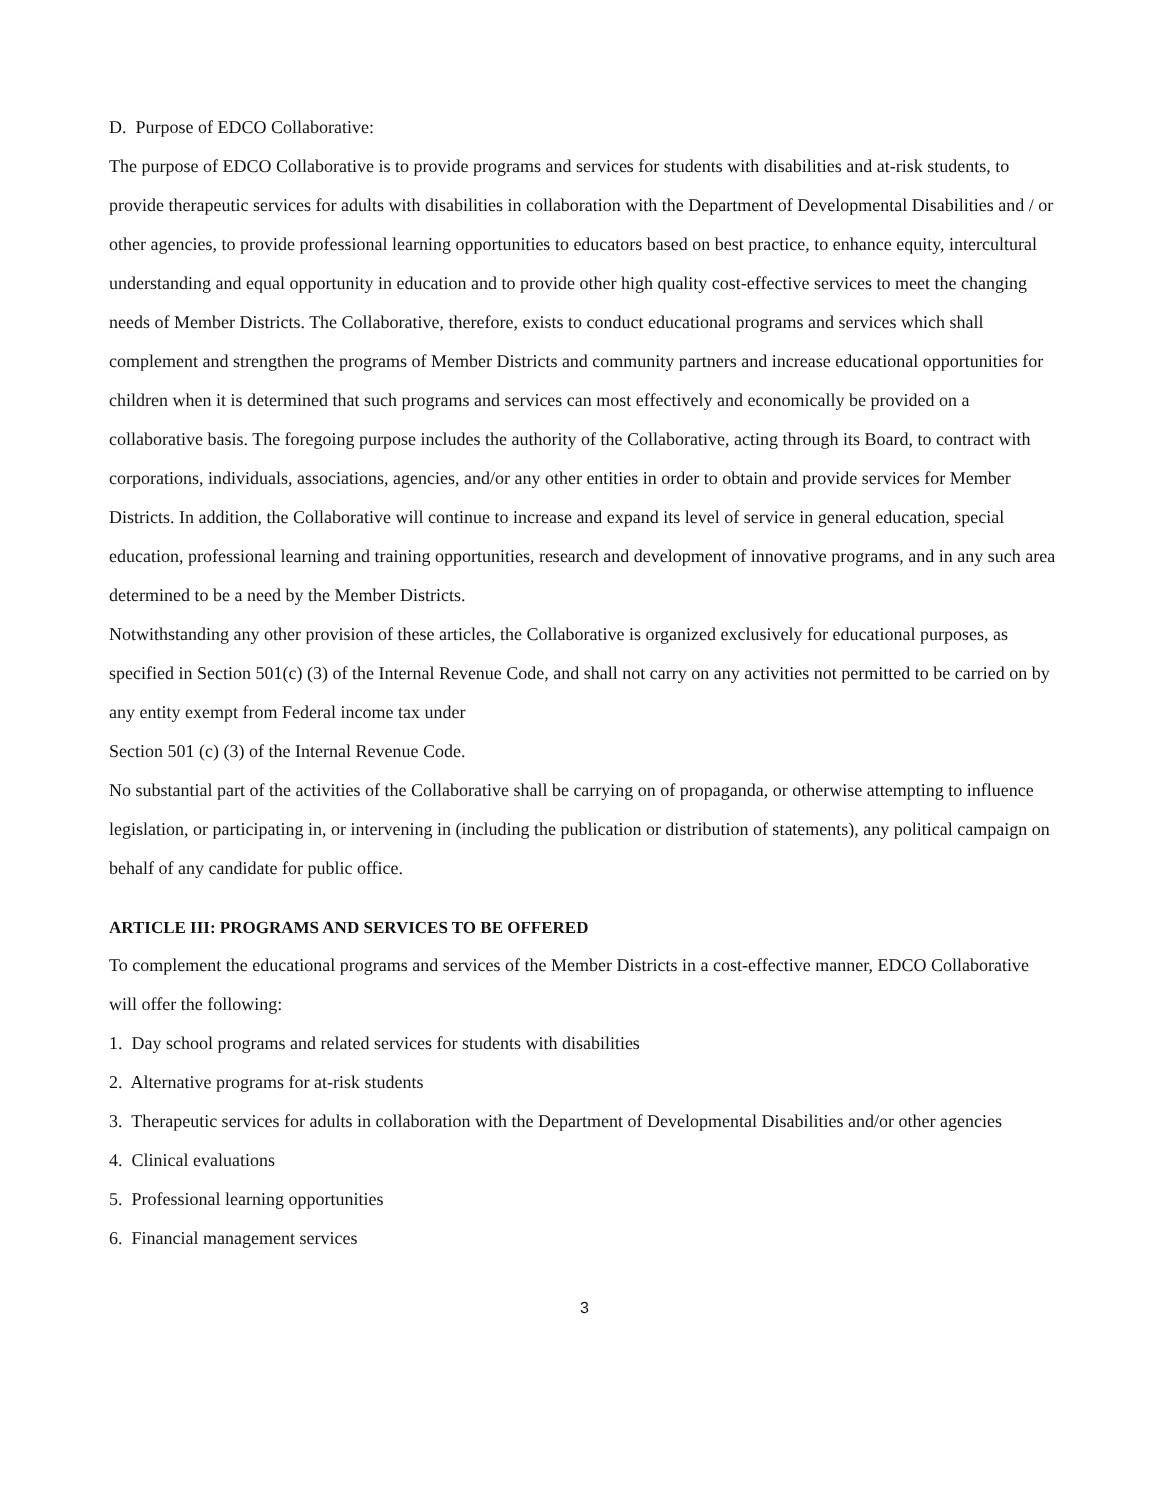D. Purpose of EDCO Collaborative:
The purpose of EDCO Collaborative is to provide programs and services for students with disabilities and at-risk students, to provide therapeutic services for adults with disabilities in collaboration with the Department of Developmental Disabilities and / or other agencies, to provide professional learning opportunities to educators based on best practice, to enhance equity, intercultural understanding and equal opportunity in education and to provide other high quality cost-effective services to meet the changing needs of Member Districts. The Collaborative, therefore, exists to conduct educational programs and services which shall complement and strengthen the programs of Member Districts and community partners and increase educational opportunities for children when it is determined that such programs and services can most effectively and economically be provided on a collaborative basis. The foregoing purpose includes the authority of the Collaborative, acting through its Board, to contract with corporations, individuals, associations, agencies, and/or any other entities in order to obtain and provide services for Member Districts. In addition, the Collaborative will continue to increase and expand its level of service in general education, special education, professional learning and training opportunities, research and development of innovative programs, and in any such area determined to be a need by the Member Districts.
Notwithstanding any other provision of these articles, the Collaborative is organized exclusively for educational purposes, as specified in Section 501(c) (3) of the Internal Revenue Code, and shall not carry on any activities not permitted to be carried on by any entity exempt from Federal income tax under
Section 501 (c) (3) of the Internal Revenue Code.
No substantial part of the activities of the Collaborative shall be carrying on of propaganda, or otherwise attempting to influence legislation, or participating in, or intervening in (including the publication or distribution of statements), any political campaign on behalf of any candidate for public office.
ARTICLE III: PROGRAMS AND SERVICES TO BE OFFERED
To complement the educational programs and services of the Member Districts in a cost-effective manner, EDCO Collaborative will offer the following:
1. Day school programs and related services for students with disabilities
2. Alternative programs for at-risk students
3. Therapeutic services for adults in collaboration with the Department of Developmental Disabilities and/or other agencies
4. Clinical evaluations
5. Professional learning opportunities
6. Financial management services
3